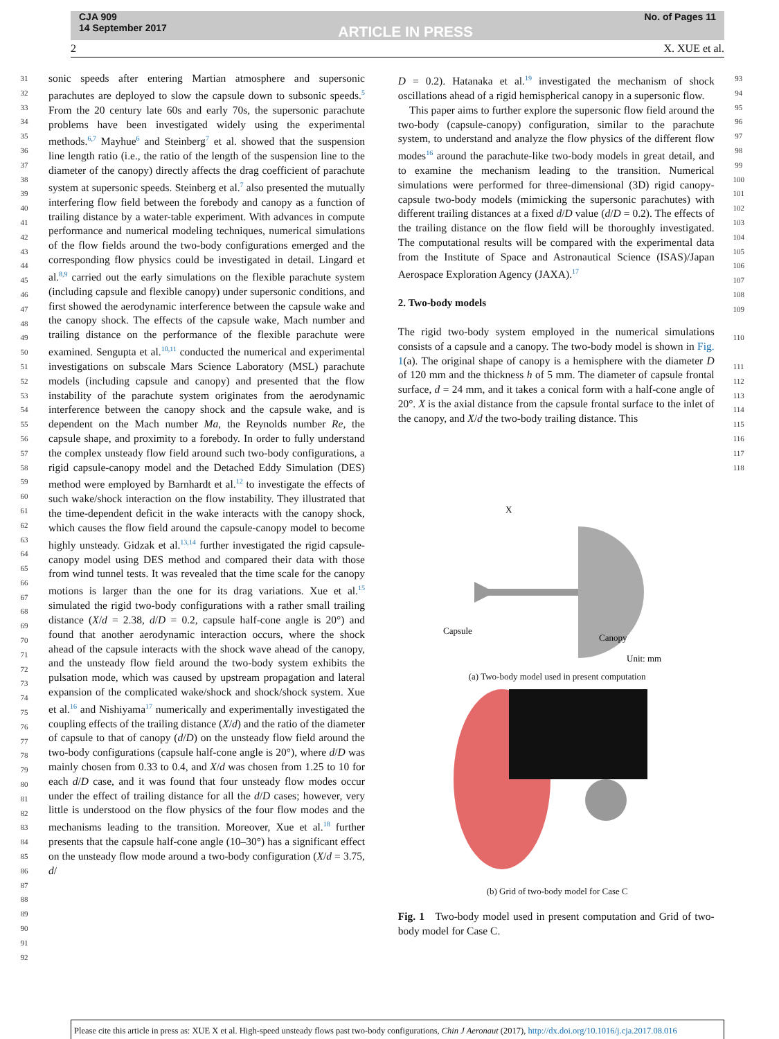CJA 909
14 September 2017
ARTICLE IN PRESS
No. of Pages 11
2 X. XUE et al.
31
32
33
34
35
36
37
38
39
40
41
42
43
44
45
46
47
48
49
50
51
52
53
54
55
56
57
58
59
60
61
62
63
64
65
66
67
68
69
70
71
72
73
74
75
76
77
78
79
80
81
82
83
84
85
86
87
88
89
90
91
92
sonic speeds after entering Martian atmosphere and supersonic parachutes are deployed to slow the capsule down to subsonic speeds.<sup>5</sup> From the 20 century late 60s and early 70s, the supersonic parachute problems have been investigated widely using the experimental methods.<sup>6,7</sup> Mayhue<sup>6</sup> and Steinberg<sup>7</sup> et al. showed that the suspension line length ratio (i.e., the ratio of the length of the suspension line to the diameter of the canopy) directly affects the drag coefficient of parachute system at supersonic speeds. Steinberg et al.<sup>7</sup> also presented the mutually interfering flow field between the forebody and canopy as a function of trailing distance by a water-table experiment. With advances in compute performance and numerical modeling techniques, numerical simulations of the flow fields around the two-body configurations emerged and the corresponding flow physics could be investigated in detail. Lingard et al.<sup>8,9</sup> carried out the early simulations on the flexible parachute system (including capsule and flexible canopy) under supersonic conditions, and first showed the aerodynamic interference between the capsule wake and the canopy shock. The effects of the capsule wake, Mach number and trailing distance on the performance of the flexible parachute were examined. Sengupta et al.<sup>10,11</sup> conducted the numerical and experimental investigations on subscale Mars Science Laboratory (MSL) parachute models (including capsule and canopy) and presented that the flow instability of the parachute system originates from the aerodynamic interference between the canopy shock and the capsule wake, and is dependent on the Mach number Ma, the Reynolds number Re, the capsule shape, and proximity to a forebody. In order to fully understand the complex unsteady flow field around such two-body configurations, a rigid capsule-canopy model and the Detached Eddy Simulation (DES) method were employed by Barnhardt et al.<sup>12</sup> to investigate the effects of such wake/shock interaction on the flow instability. They illustrated that the time-dependent deficit in the wake interacts with the canopy shock, which causes the flow field around the capsule-canopy model to become highly unsteady. Gidzak et al.<sup>13,14</sup> further investigated the rigid capsule-canopy model using DES method and compared their data with those from wind tunnel tests. It was revealed that the time scale for the canopy motions is larger than the one for its drag variations. Xue et al.<sup>15</sup> simulated the rigid two-body configurations with a rather small trailing distance (X/d = 2.38, d/D = 0.2, capsule half-cone angle is 20°) and found that another aerodynamic interaction occurs, where the shock ahead of the capsule interacts with the shock wave ahead of the canopy, and the unsteady flow field around the two-body system exhibits the pulsation mode, which was caused by upstream propagation and lateral expansion of the complicated wake/shock and shock/shock system. Xue et al.<sup>16</sup> and Nishiyama<sup>17</sup> numerically and experimentally investigated the coupling effects of the trailing distance (X/d) and the ratio of the diameter of capsule to that of canopy (d/D) on the unsteady flow field around the two-body configurations (capsule half-cone angle is 20°), where d/D was mainly chosen from 0.33 to 0.4, and X/d was chosen from 1.25 to 10 for each d/D case, and it was found that four unsteady flow modes occur under the effect of trailing distance for all the d/D cases; however, very little is understood on the flow physics of the four flow modes and the mechanisms leading to the transition. Moreover, Xue et al.<sup>18</sup> further presents that the capsule half-cone angle (10–30°) has a significant effect on the unsteady flow mode around a two-body configuration (X/d = 3.75, d/
D = 0.2). Hatanaka et al.<sup>19</sup> investigated the mechanism of shock oscillations ahead of a rigid hemispherical canopy in a supersonic flow.
This paper aims to further explore the supersonic flow field around the two-body (capsule-canopy) configuration, similar to the parachute system, to understand and analyze the flow physics of the different flow modes<sup>16</sup> around the parachute-like two-body models in great detail, and to examine the mechanism leading to the transition. Numerical simulations were performed for three-dimensional (3D) rigid canopy-capsule two-body models (mimicking the supersonic parachutes) with different trailing distances at a fixed d/D value (d/D = 0.2). The effects of the trailing distance on the flow field will be thoroughly investigated. The computational results will be compared with the experimental data from the Institute of Space and Astronautical Science (ISAS)/Japan Aerospace Exploration Agency (JAXA).<sup>17</sup>
2. Two-body models
The rigid two-body system employed in the numerical simulations consists of a capsule and a canopy. The two-body model is shown in Fig. 1(a). The original shape of canopy is a hemisphere with the diameter D of 120 mm and the thickness h of 5 mm. The diameter of capsule frontal surface, d = 24 mm, and it takes a conical form with a half-cone angle of 20°. X is the axial distance from the capsule frontal surface to the inlet of the canopy, and X/d the two-body trailing distance. This
93
94
95
96
97
98
99
100
101
102
103
104
105
106
107
108
109
110
111
112
113
114
115
116
117
118
X
Capsule
Canopy
Unit: mm
(a) Two-body model used in present computation
(b) Grid of two-body model for Case C
Fig. 1 Two-body model used in present computation and Grid of two-body model for Case C.
Please cite this article in press as: XUE X et al. High-speed unsteady flows past two-body configurations, Chin J Aeronaut (2017), http://dx.doi.org/10.1016/j.cja.2017.08.016